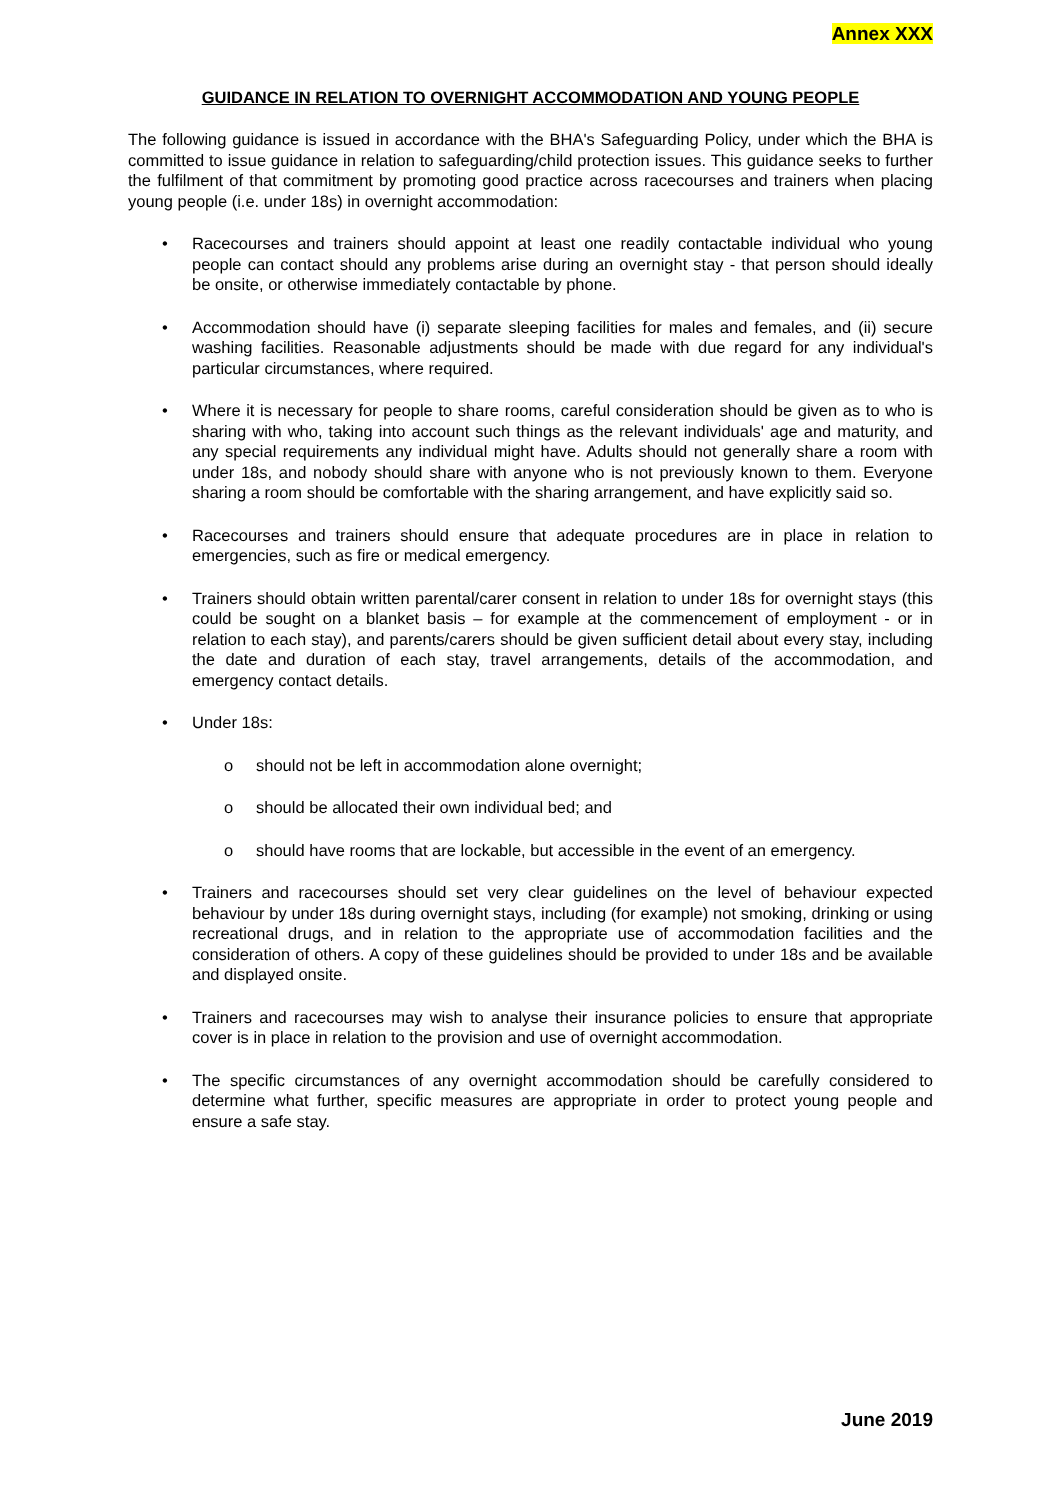Annex XXX
GUIDANCE IN RELATION TO OVERNIGHT ACCOMMODATION AND YOUNG PEOPLE
The following guidance is issued in accordance with the BHA's Safeguarding Policy, under which the BHA is committed to issue guidance in relation to safeguarding/child protection issues. This guidance seeks to further the fulfilment of that commitment by promoting good practice across racecourses and trainers when placing young people (i.e. under 18s) in overnight accommodation:
• Racecourses and trainers should appoint at least one readily contactable individual who young people can contact should any problems arise during an overnight stay - that person should ideally be onsite, or otherwise immediately contactable by phone.
• Accommodation should have (i) separate sleeping facilities for males and females, and (ii) secure washing facilities. Reasonable adjustments should be made with due regard for any individual's particular circumstances, where required.
• Where it is necessary for people to share rooms, careful consideration should be given as to who is sharing with who, taking into account such things as the relevant individuals' age and maturity, and any special requirements any individual might have. Adults should not generally share a room with under 18s, and nobody should share with anyone who is not previously known to them. Everyone sharing a room should be comfortable with the sharing arrangement, and have explicitly said so.
• Racecourses and trainers should ensure that adequate procedures are in place in relation to emergencies, such as fire or medical emergency.
• Trainers should obtain written parental/carer consent in relation to under 18s for overnight stays (this could be sought on a blanket basis – for example at the commencement of employment - or in relation to each stay), and parents/carers should be given sufficient detail about every stay, including the date and duration of each stay, travel arrangements, details of the accommodation, and emergency contact details.
• Under 18s:
o should not be left in accommodation alone overnight;
o should be allocated their own individual bed; and
o should have rooms that are lockable, but accessible in the event of an emergency.
• Trainers and racecourses should set very clear guidelines on the level of behaviour expected behaviour by under 18s during overnight stays, including (for example) not smoking, drinking or using recreational drugs, and in relation to the appropriate use of accommodation facilities and the consideration of others. A copy of these guidelines should be provided to under 18s and be available and displayed onsite.
• Trainers and racecourses may wish to analyse their insurance policies to ensure that appropriate cover is in place in relation to the provision and use of overnight accommodation.
• The specific circumstances of any overnight accommodation should be carefully considered to determine what further, specific measures are appropriate in order to protect young people and ensure a safe stay.
June 2019